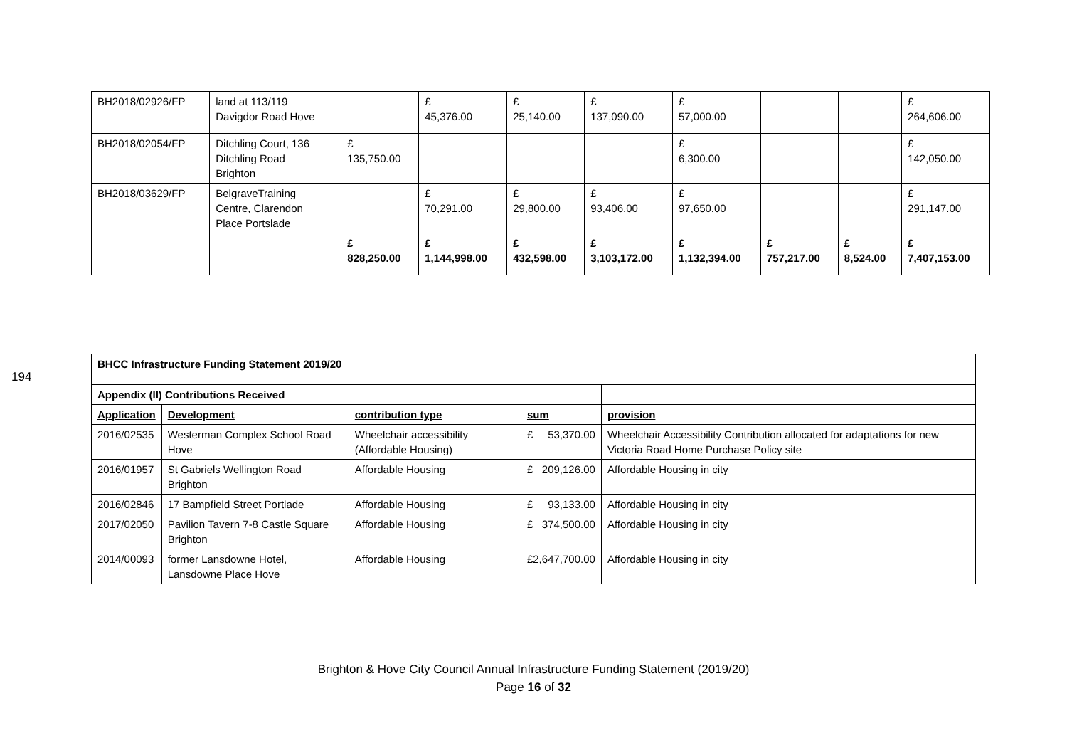| BH2018/02926/FP | land at 113/119 Davigdor Road Hove | | £ 45,376.00 | £ 25,140.00 | £ 137,090.00 | £ 57,000.00 | | | £ 264,606.00 |
| BH2018/02054/FP | Ditchling Court, 136 Ditchling Road Brighton | £ 135,750.00 | | | | £ 6,300.00 | | | £ 142,050.00 |
| BH2018/03629/FP | BelgraveTraining Centre, Clarendon Place Portslade | | £ 70,291.00 | £ 29,800.00 | £ 93,406.00 | £ 97,650.00 | | | £ 291,147.00 |
| | | £ 828,250.00 | £ 1,144,998.00 | £ 432,598.00 | £ 3,103,172.00 | £ 1,132,394.00 | £ 757,217.00 | £ 8,524.00 | £ 7,407,153.00 |
194
| BHCC Infrastructure Funding Statement 2019/20 | | | | |
| --- | --- | --- | --- | --- |
| Appendix (II) Contributions Received | | | | |
| Application | Development | contribution type | sum | provision |
| 2016/02535 | Westerman Complex School Road Hove | Wheelchair accessibility (Affordable Housing) | £ 53,370.00 | Wheelchair Accessibility Contribution allocated for adaptations for new Victoria Road Home Purchase Policy site |
| 2016/01957 | St Gabriels Wellington Road Brighton | Affordable Housing | £ 209,126.00 | Affordable Housing in city |
| 2016/02846 | 17 Bampfield Street Portlade | Affordable Housing | £ 93,133.00 | Affordable Housing in city |
| 2017/02050 | Pavilion Tavern 7-8 Castle Square Brighton | Affordable Housing | £ 374,500.00 | Affordable Housing in city |
| 2014/00093 | former Lansdowne Hotel, Lansdowne Place Hove | Affordable Housing | £ 2,647,700.00 | Affordable Housing in city |
Brighton & Hove City Council Annual Infrastructure Funding Statement (2019/20)
Page 16 of 32